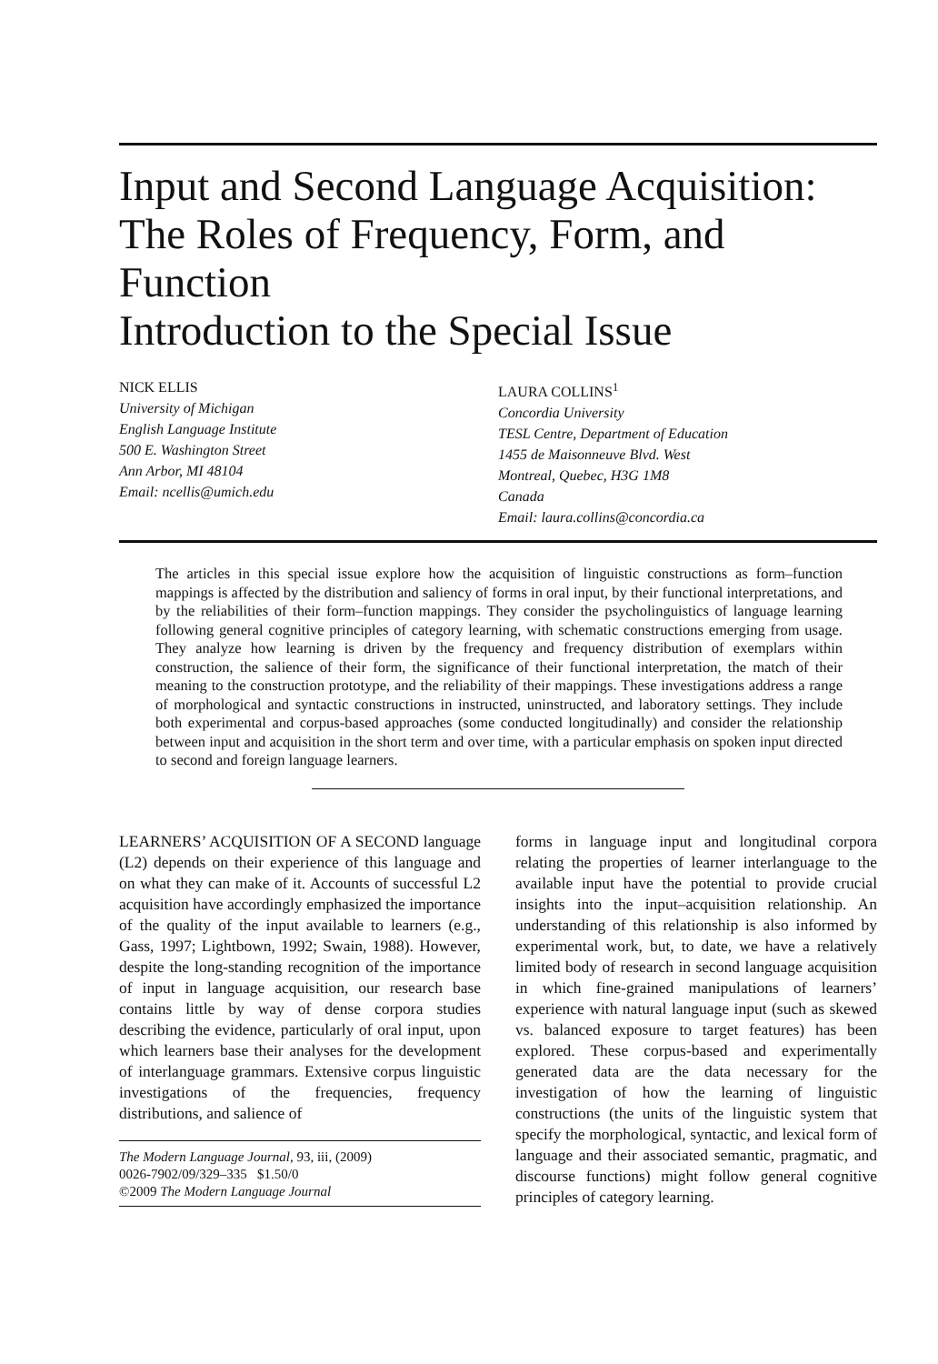Input and Second Language Acquisition: The Roles of Frequency, Form, and Function
Introduction to the Special Issue
NICK ELLIS
University of Michigan
English Language Institute
500 E. Washington Street
Ann Arbor, MI 48104
Email: ncellis@umich.edu
LAURA COLLINS<sup>1</sup>
Concordia University
TESL Centre, Department of Education
1455 de Maisonneuve Blvd. West
Montreal, Quebec, H3G 1M8
Canada
Email: laura.collins@concordia.ca
The articles in this special issue explore how the acquisition of linguistic constructions as form–function mappings is affected by the distribution and saliency of forms in oral input, by their functional interpretations, and by the reliabilities of their form–function mappings. They consider the psycholinguistics of language learning following general cognitive principles of category learning, with schematic constructions emerging from usage. They analyze how learning is driven by the frequency and frequency distribution of exemplars within construction, the salience of their form, the significance of their functional interpretation, the match of their meaning to the construction prototype, and the reliability of their mappings. These investigations address a range of morphological and syntactic constructions in instructed, uninstructed, and laboratory settings. They include both experimental and corpus-based approaches (some conducted longitudinally) and consider the relationship between input and acquisition in the short term and over time, with a particular emphasis on spoken input directed to second and foreign language learners.
LEARNERS’ ACQUISITION OF A SECOND language (L2) depends on their experience of this language and on what they can make of it. Accounts of successful L2 acquisition have accordingly emphasized the importance of the quality of the input available to learners (e.g., Gass, 1997; Lightbown, 1992; Swain, 1988). However, despite the long-standing recognition of the importance of input in language acquisition, our research base contains little by way of dense corpora studies describing the evidence, particularly of oral input, upon which learners base their analyses for the development of interlanguage grammars. Extensive corpus linguistic investigations of the frequencies, frequency distributions, and salience of
The Modern Language Journal, 93, iii, (2009)
0026-7902/09/329–335 $1.50/0
©2009 The Modern Language Journal
forms in language input and longitudinal corpora relating the properties of learner interlanguage to the available input have the potential to provide crucial insights into the input–acquisition relationship. An understanding of this relationship is also informed by experimental work, but, to date, we have a relatively limited body of research in second language acquisition in which fine-grained manipulations of learners’ experience with natural language input (such as skewed vs. balanced exposure to target features) has been explored. These corpus-based and experimentally generated data are the data necessary for the investigation of how the learning of linguistic constructions (the units of the linguistic system that specify the morphological, syntactic, and lexical form of language and their associated semantic, pragmatic, and discourse functions) might follow general cognitive principles of category learning.